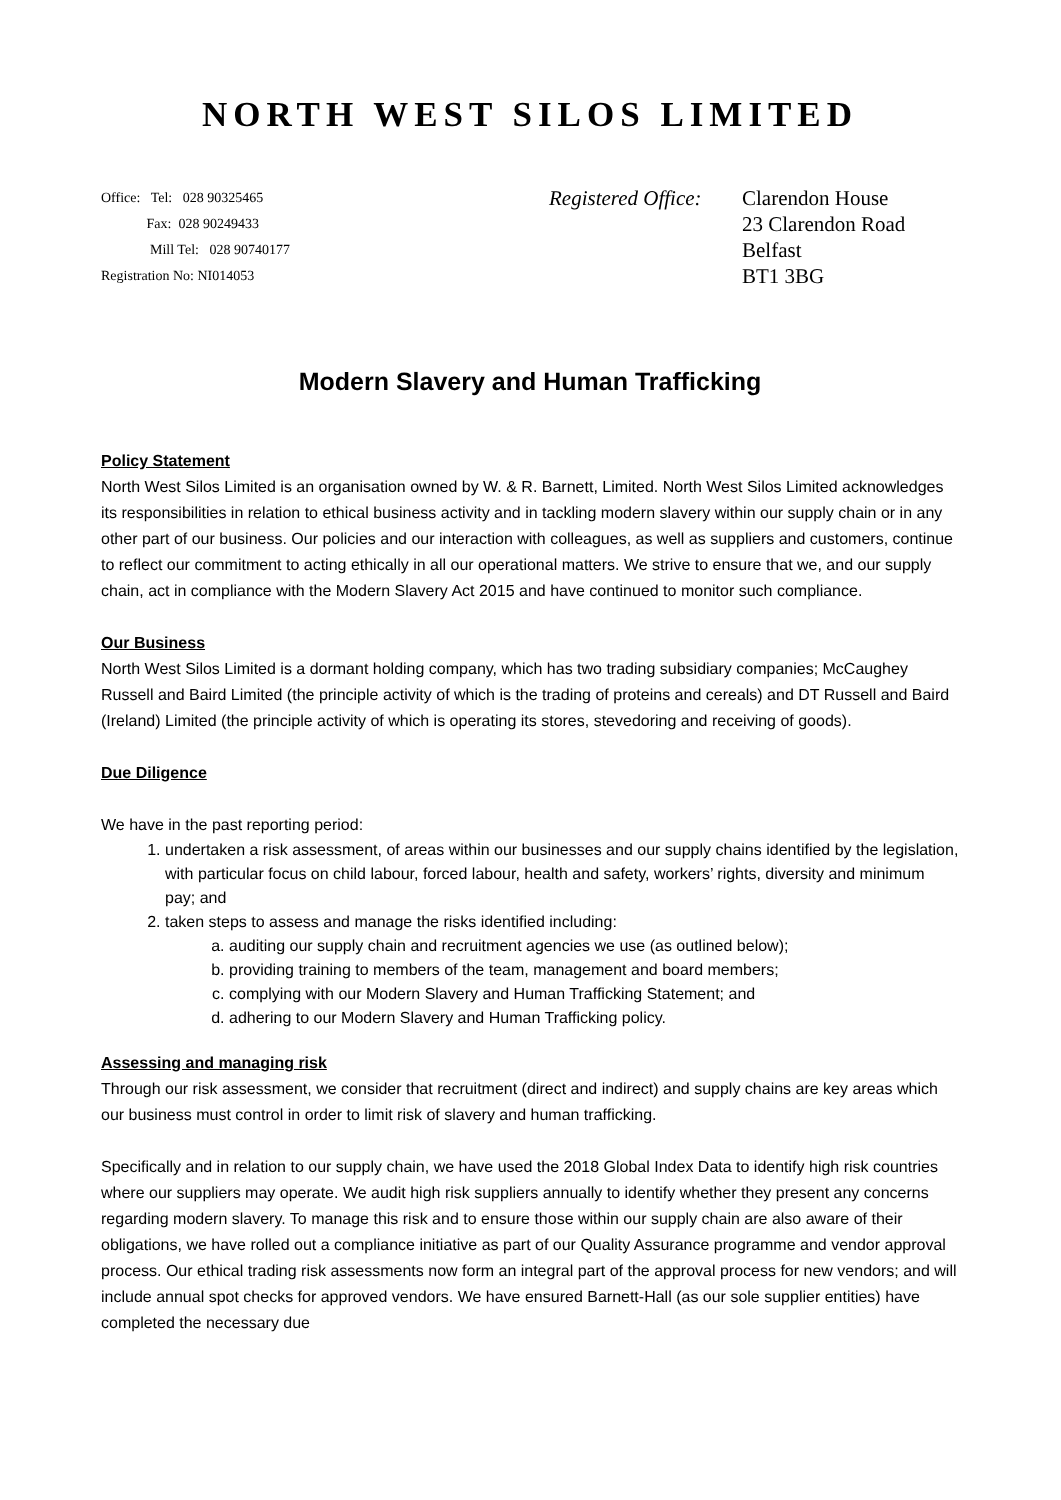NORTH WEST SILOS LIMITED
Office: Tel: 028 90325465
Fax: 028 90249433
Mill Tel: 028 90740177
Registration No: NI014053
Registered Office:
Clarendon House
23 Clarendon Road
Belfast
BT1 3BG
Modern Slavery and Human Trafficking
Policy Statement
North West Silos Limited is an organisation owned by W. & R. Barnett, Limited. North West Silos Limited acknowledges its responsibilities in relation to ethical business activity and in tackling modern slavery within our supply chain or in any other part of our business. Our policies and our interaction with colleagues, as well as suppliers and customers, continue to reflect our commitment to acting ethically in all our operational matters. We strive to ensure that we, and our supply chain, act in compliance with the Modern Slavery Act 2015 and have continued to monitor such compliance.
Our Business
North West Silos Limited is a dormant holding company, which has two trading subsidiary companies; McCaughey Russell and Baird Limited (the principle activity of which is the trading of proteins and cereals) and DT Russell and Baird (Ireland) Limited (the principle activity of which is operating its stores, stevedoring and receiving of goods).
Due Diligence
We have in the past reporting period:
1. undertaken a risk assessment, of areas within our businesses and our supply chains identified by the legislation, with particular focus on child labour, forced labour, health and safety, workers’ rights, diversity and minimum pay; and
2. taken steps to assess and manage the risks identified including:
a. auditing our supply chain and recruitment agencies we use (as outlined below);
b. providing training to members of the team, management and board members;
c. complying with our Modern Slavery and Human Trafficking Statement; and
d. adhering to our Modern Slavery and Human Trafficking policy.
Assessing and managing risk
Through our risk assessment, we consider that recruitment (direct and indirect) and supply chains are key areas which our business must control in order to limit risk of slavery and human trafficking.
Specifically and in relation to our supply chain, we have used the 2018 Global Index Data to identify high risk countries where our suppliers may operate. We audit high risk suppliers annually to identify whether they present any concerns regarding modern slavery. To manage this risk and to ensure those within our supply chain are also aware of their obligations, we have rolled out a compliance initiative as part of our Quality Assurance programme and vendor approval process. Our ethical trading risk assessments now form an integral part of the approval process for new vendors; and will include annual spot checks for approved vendors. We have ensured Barnett-Hall (as our sole supplier entities) have completed the necessary due